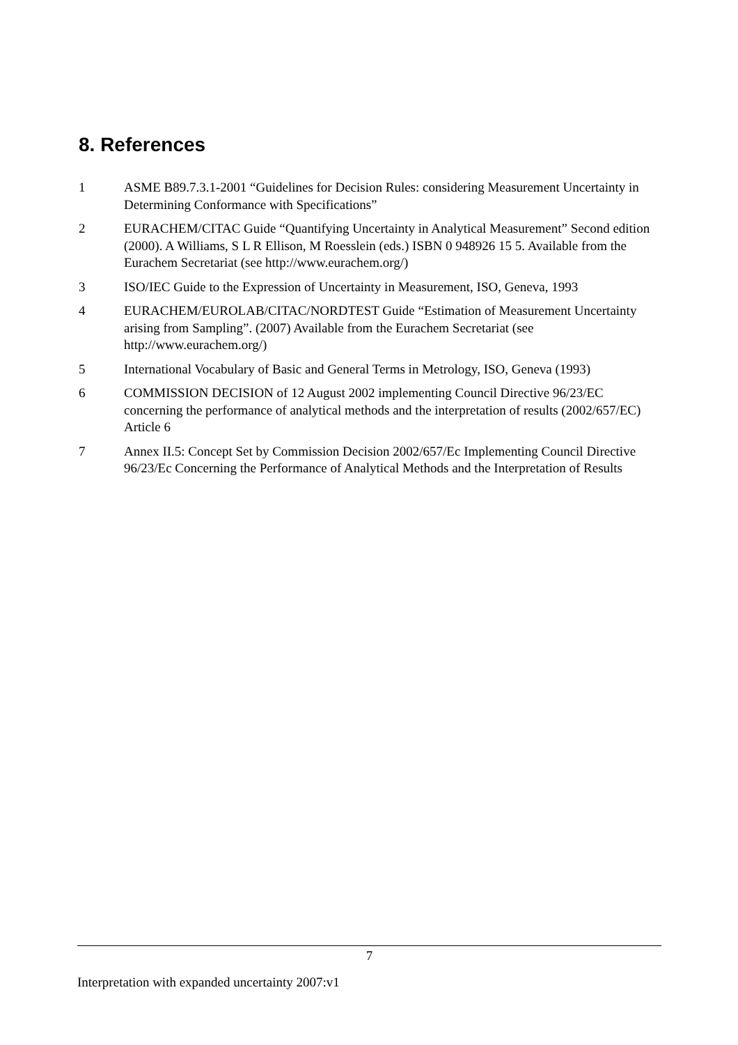8. References
1 ASME B89.7.3.1-2001 “Guidelines for Decision Rules: considering Measurement Uncertainty in Determining Conformance with Specifications”
2 EURACHEM/CITAC Guide “Quantifying Uncertainty in Analytical Measurement” Second edition (2000). A Williams, S L R Ellison, M Roesslein (eds.) ISBN 0 948926 15 5. Available from the Eurachem Secretariat (see http://www.eurachem.org/)
3 ISO/IEC Guide to the Expression of Uncertainty in Measurement, ISO, Geneva, 1993
4 EURACHEM/EUROLAB/CITAC/NORDTEST Guide “Estimation of Measurement Uncertainty arising from Sampling”. (2007) Available from the Eurachem Secretariat (see http://www.eurachem.org/)
5 International Vocabulary of Basic and General Terms in Metrology, ISO, Geneva (1993)
6 COMMISSION DECISION of 12 August 2002 implementing Council Directive 96/23/EC concerning the performance of analytical methods and the interpretation of results (2002/657/EC) Article 6
7 Annex II.5: Concept Set by Commission Decision 2002/657/Ec Implementing Council Directive 96/23/Ec Concerning the Performance of Analytical Methods and the Interpretation of Results
7
Interpretation with expanded uncertainty 2007:v1